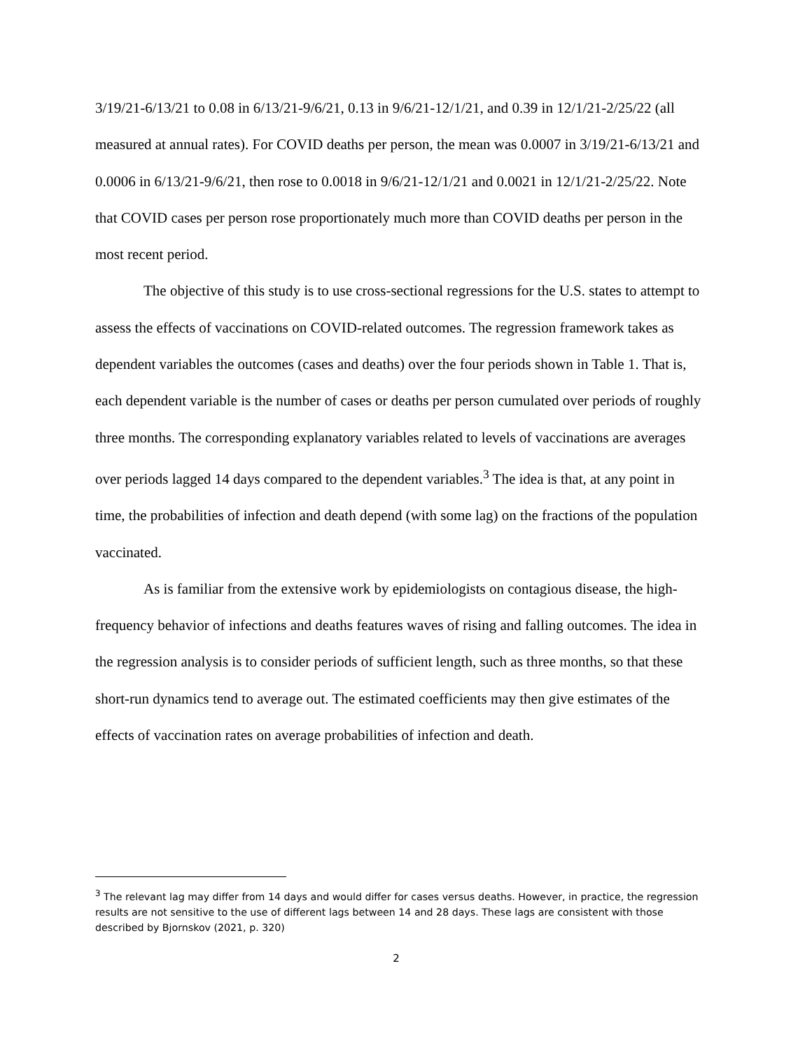3/19/21-6/13/21 to 0.08 in 6/13/21-9/6/21, 0.13 in 9/6/21-12/1/21, and 0.39 in 12/1/21-2/25/22 (all measured at annual rates). For COVID deaths per person, the mean was 0.0007 in 3/19/21-6/13/21 and 0.0006 in 6/13/21-9/6/21, then rose to 0.0018 in 9/6/21-12/1/21 and 0.0021 in 12/1/21-2/25/22. Note that COVID cases per person rose proportionately much more than COVID deaths per person in the most recent period.
The objective of this study is to use cross-sectional regressions for the U.S. states to attempt to assess the effects of vaccinations on COVID-related outcomes. The regression framework takes as dependent variables the outcomes (cases and deaths) over the four periods shown in Table 1. That is, each dependent variable is the number of cases or deaths per person cumulated over periods of roughly three months. The corresponding explanatory variables related to levels of vaccinations are averages over periods lagged 14 days compared to the dependent variables.<sup>3</sup> The idea is that, at any point in time, the probabilities of infection and death depend (with some lag) on the fractions of the population vaccinated.
As is familiar from the extensive work by epidemiologists on contagious disease, the high-frequency behavior of infections and deaths features waves of rising and falling outcomes. The idea in the regression analysis is to consider periods of sufficient length, such as three months, so that these short-run dynamics tend to average out. The estimated coefficients may then give estimates of the effects of vaccination rates on average probabilities of infection and death.
<sup>3</sup> The relevant lag may differ from 14 days and would differ for cases versus deaths. However, in practice, the regression results are not sensitive to the use of different lags between 14 and 28 days. These lags are consistent with those described by Bjornskov (2021, p. 320)
2